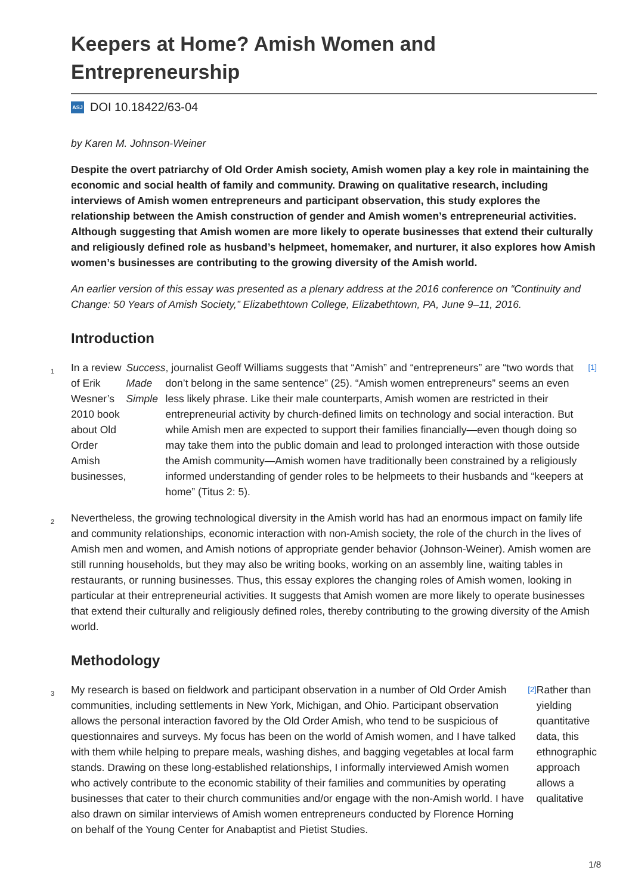Keepers at Home? Amish Women and Entrepreneurship
ASJ DOI 10.18422/63-04
by Karen M. Johnson-Weiner
Despite the overt patriarchy of Old Order Amish society, Amish women play a key role in maintaining the economic and social health of family and community. Drawing on qualitative research, including interviews of Amish women entrepreneurs and participant observation, this study explores the relationship between the Amish construction of gender and Amish women’s entrepreneurial activities. Although suggesting that Amish women are more likely to operate businesses that extend their culturally and religiously defined role as husband’s helpmeet, homemaker, and nurturer, it also explores how Amish women’s businesses are contributing to the growing diversity of the Amish world.
An earlier version of this essay was presented as a plenary address at the 2016 conference on “Continuity and Change: 50 Years of Amish Society,” Elizabethtown College, Elizabethtown, PA, June 9–11, 2016.
Introduction
1 In a review of Erik Wesner’s 2010 book about Old Order Amish businesses, Success Made Simple, journalist Geoff Williams suggests that “Amish” and “entrepreneurs” are “two words that don’t belong in the same sentence” (25). “Amish women entrepreneurs” seems an even less likely phrase. Like their male counterparts, Amish women are restricted in their entrepreneurial activity by church-defined limits on technology and social interaction. But while Amish men are expected to support their families financially—even though doing so may take them into the public domain and lead to prolonged interaction with those outside the Amish community—Amish women have traditionally been constrained by a religiously informed understanding of gender roles to be helpmeets to their husbands and “keepers at home” (Titus 2: 5).<sup>[1]</sup>
2 Nevertheless, the growing technological diversity in the Amish world has had an enormous impact on family life and community relationships, economic interaction with non-Amish society, the role of the church in the lives of Amish men and women, and Amish notions of appropriate gender behavior (Johnson-Weiner). Amish women are still running households, but they may also be writing books, working on an assembly line, waiting tables in restaurants, or running businesses. Thus, this essay explores the changing roles of Amish women, looking in particular at their entrepreneurial activities. It suggests that Amish women are more likely to operate businesses that extend their culturally and religiously defined roles, thereby contributing to the growing diversity of the Amish world.
Methodology
3 My research is based on fieldwork and participant observation in a number of Old Order Amish communities, including settlements in New York, Michigan, and Ohio. Participant observation allows the personal interaction favored by the Old Order Amish, who tend to be suspicious of questionnaires and surveys. My focus has been on the world of Amish women, and I have talked with them while helping to prepare meals, washing dishes, and bagging vegetables at local farm stands. Drawing on these long-established relationships, I informally interviewed Amish women who actively contribute to the economic stability of their families and communities by operating businesses that cater to their church communities and/or engage with the non-Amish world. I have also drawn on similar interviews of Amish women entrepreneurs conducted by Florence Horning on behalf of the Young Center for Anabaptist and Pietist Studies.<sup>[2]</sup> Rather than yielding quantitative data, this ethnographic approach allows a qualitative
1/8